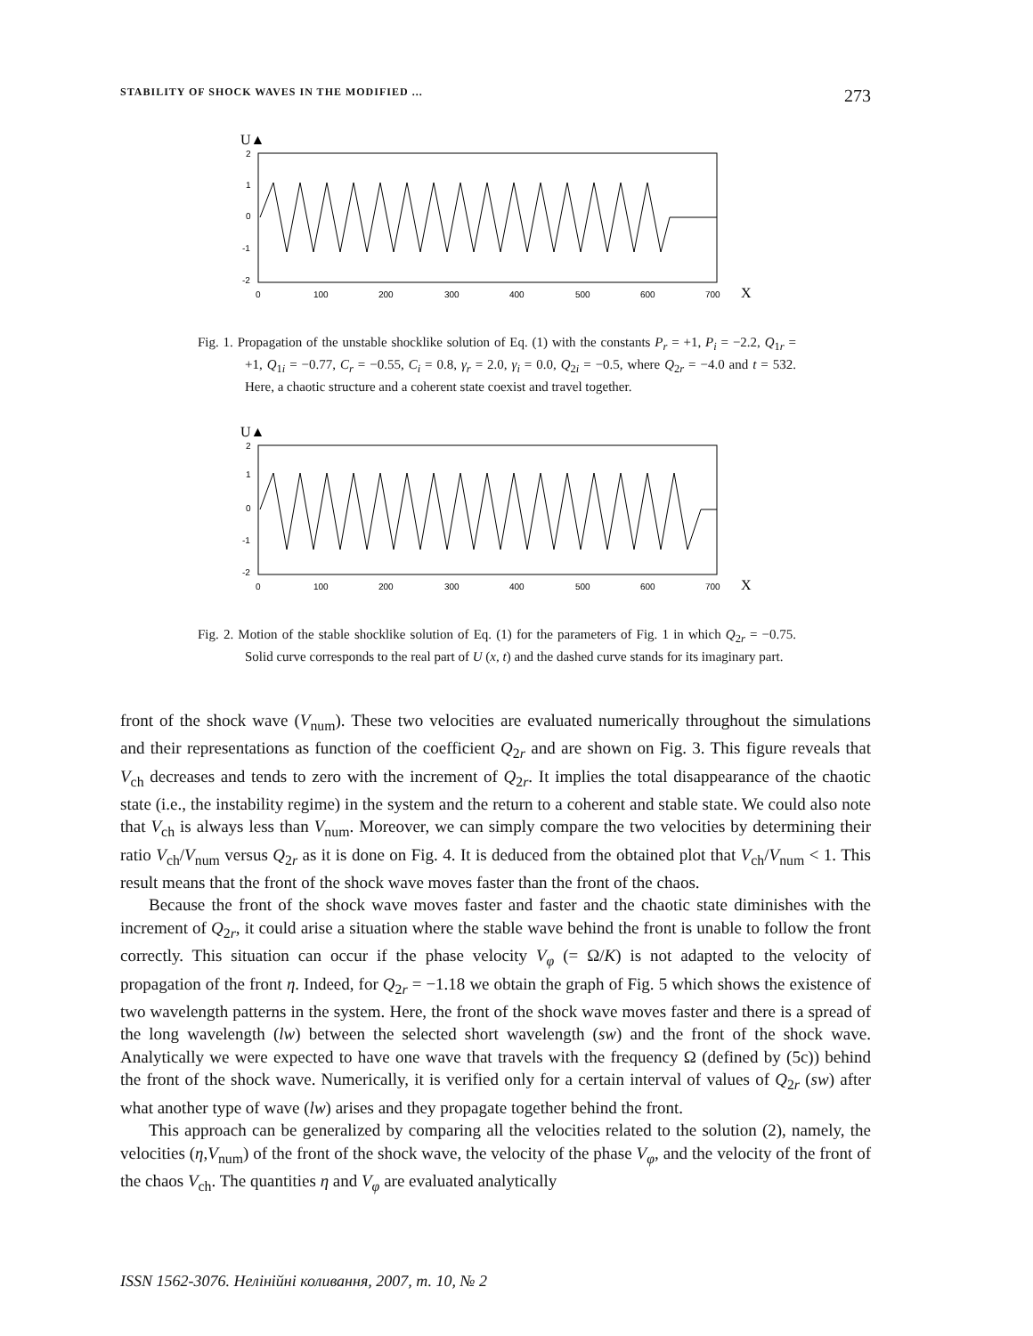STABILITY OF SHOCK WAVES IN THE MODIFIED ... 273
U▲
2
1
0
-1
-2
0
100
200
300
400
500
600
700
X
Fig. 1. Propagation of the unstable shocklike solution of Eq. (1) with the constants P<sub>r</sub> = +1, P<sub>i</sub> = −2.2, Q<sub>1r</sub> = +1, Q<sub>1i</sub> = −0.77, C<sub>r</sub> = −0.55, C<sub>i</sub> = 0.8, γ<sub>r</sub> = 2.0, γ<sub>i</sub> = 0.0, Q<sub>2i</sub> = −0.5, where Q<sub>2r</sub> = −4.0 and t = 532. Here, a chaotic structure and a coherent state coexist and travel together.
U▲
2
1
0
-1
-2
0
100
200
300
400
500
600
700
X
Fig. 2. Motion of the stable shocklike solution of Eq. (1) for the parameters of Fig. 1 in which Q<sub>2r</sub> = −0.75. Solid curve corresponds to the real part of U (x, t) and the dashed curve stands for its imaginary part.
front of the shock wave (V<sub>num</sub>). These two velocities are evaluated numerically throughout the simulations and their representations as function of the coefficient Q<sub>2r</sub> and are shown on Fig. 3. This figure reveals that V<sub>ch</sub> decreases and tends to zero with the increment of Q<sub>2r</sub>. It implies the total disappearance of the chaotic state (i.e., the instability regime) in the system and the return to a coherent and stable state. We could also note that V<sub>ch</sub> is always less than V<sub>num</sub>. Moreover, we can simply compare the two velocities by determining their ratio V<sub>ch</sub>/V<sub>num</sub> versus Q<sub>2r</sub> as it is done on Fig. 4. It is deduced from the obtained plot that V<sub>ch</sub>/V<sub>num</sub> < 1. This result means that the front of the shock wave moves faster than the front of the chaos.
Because the front of the shock wave moves faster and faster and the chaotic state diminishes with the increment of Q<sub>2r</sub>, it could arise a situation where the stable wave behind the front is unable to follow the front correctly. This situation can occur if the phase velocity V<sub>φ</sub> (= Ω/K) is not adapted to the velocity of propagation of the front η. Indeed, for Q<sub>2r</sub> = −1.18 we obtain the graph of Fig. 5 which shows the existence of two wavelength patterns in the system. Here, the front of the shock wave moves faster and there is a spread of the long wavelength (lw) between the selected short wavelength (sw) and the front of the shock wave. Analytically we were expected to have one wave that travels with the frequency Ω (defined by (5c)) behind the front of the shock wave. Numerically, it is verified only for a certain interval of values of Q<sub>2r</sub> (sw) after what another type of wave (lw) arises and they propagate together behind the front.
This approach can be generalized by comparing all the velocities related to the solution (2), namely, the velocities (η,V<sub>num</sub>) of the front of the shock wave, the velocity of the phase V<sub>φ</sub>, and the velocity of the front of the chaos V<sub>ch</sub>. The quantities η and V<sub>φ</sub> are evaluated analytically
ISSN 1562-3076. Нелінійні коливання, 2007, т. 10, № 2